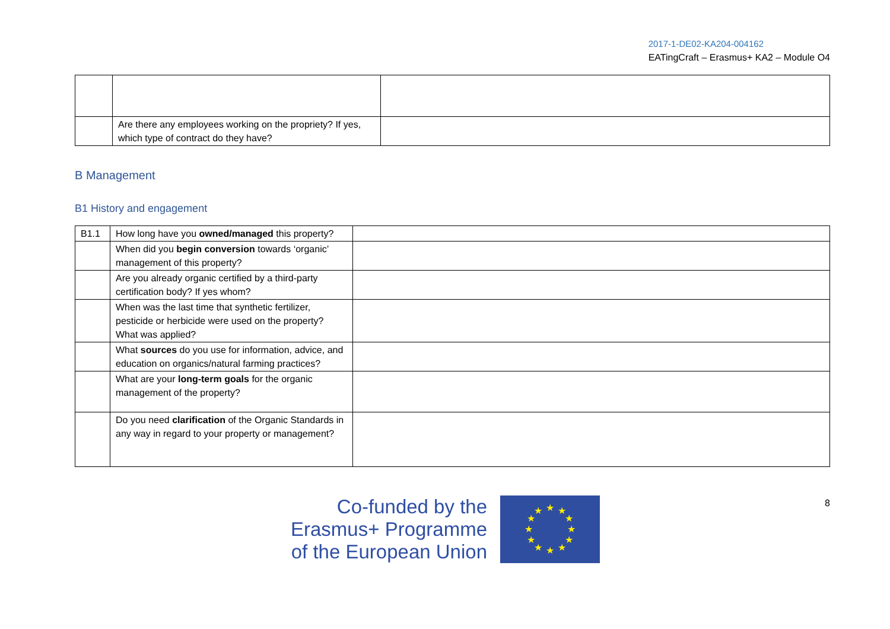2017-1-DE02-KA204-004162
EATingCraft – Erasmus+ KA2 – Module O4
| | Are there any employees working on the propriety? If yes, which type of contract do they have? | |
B Management
B1 History and engagement
| B1.1 | How long have you owned/managed this property? | |
| | When did you begin conversion towards ‘organic’ management of this property? | |
| | Are you already organic certified by a third-party certification body? If yes whom? | |
| | When was the last time that synthetic fertilizer, pesticide or herbicide were used on the property? What was applied? | |
| | What sources do you use for information, advice, and education on organics/natural farming practices? | |
| | What are your long-term goals for the organic management of the property? | |
| | Do you need clarification of the Organic Standards in any way in regard to your property or management? | |
Co-funded by the
Erasmus+ Programme
of the European Union
★
★
★
★
★
★
★
★
★
★
★
★
8